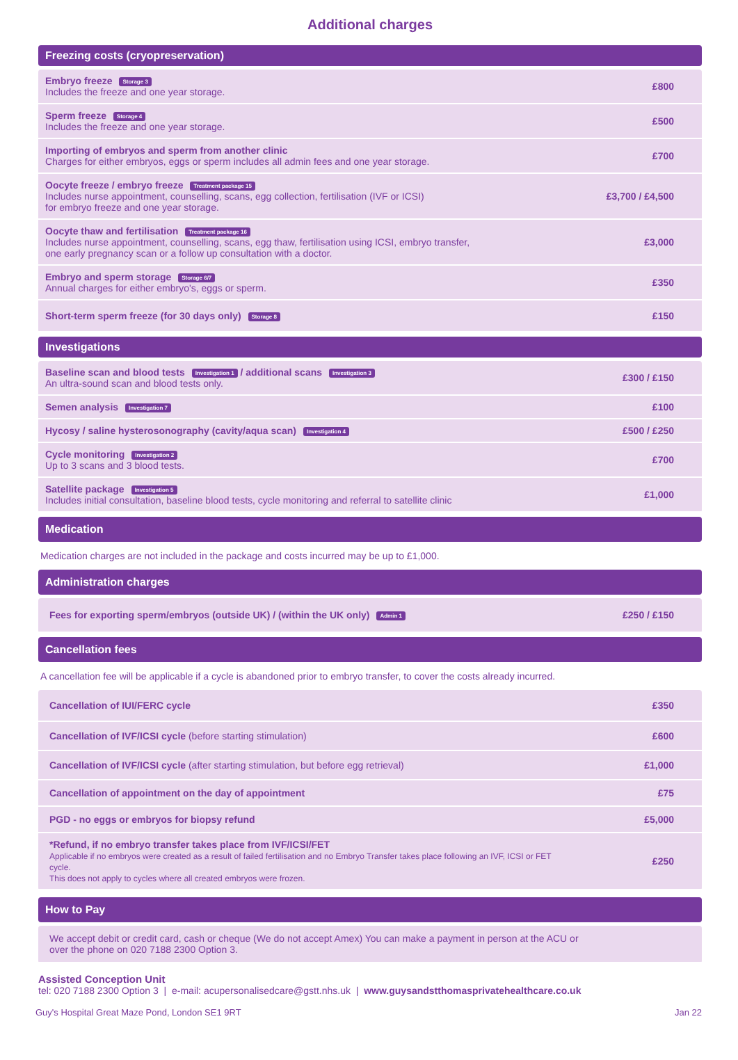Additional charges
Freezing costs (cryopreservation)
| Embryo freeze Storage 3 Includes the freeze and one year storage. | £800 |
| Sperm freeze Storage 4 Includes the freeze and one year storage. | £500 |
| Importing of embryos and sperm from another clinic Charges for either embryos, eggs or sperm includes all admin fees and one year storage. | £700 |
| Oocyte freeze / embryo freeze Treatment package 15 Includes nurse appointment, counselling, scans, egg collection, fertilisation (IVF or ICSI) for embryo freeze and one year storage. | £3,700 / £4,500 |
| Oocyte thaw and fertilisation Treatment package 16 Includes nurse appointment, counselling, scans, egg thaw, fertilisation using ICSI, embryo transfer, one early pregnancy scan or a follow up consultation with a doctor. | £3,000 |
| Embryo and sperm storage Storage 6/7 Annual charges for either embryo's, eggs or sperm. | £350 |
| Short-term sperm freeze (for 30 days only) Storage 8 | £150 |
Investigations
| Baseline scan and blood tests Investigation 1 / additional scans Investigation 3 An ultra-sound scan and blood tests only. | £300 / £150 |
| Semen analysis Investigation 7 | £100 |
| Hycosy / saline hysterosonography (cavity/aqua scan) Investigation 4 | £500 / £250 |
| Cycle monitoring Investigation 2 Up to 3 scans and 3 blood tests. | £700 |
| Satellite package Investigation 5 Includes initial consultation, baseline blood tests, cycle monitoring and referral to satellite clinic | £1,000 |
Medication
Medication charges are not included in the package and costs incurred may be up to £1,000.
Administration charges
| Fees for exporting sperm/embryos (outside UK) / (within the UK only) Admin 1 | £250 / £150 |
Cancellation fees
A cancellation fee will be applicable if a cycle is abandoned prior to embryo transfer, to cover the costs already incurred.
| Cancellation of IUI/FERC cycle | £350 |
| Cancellation of IVF/ICSI cycle (before starting stimulation) | £600 |
| Cancellation of IVF/ICSI cycle (after starting stimulation, but before egg retrieval) | £1,000 |
| Cancellation of appointment on the day of appointment | £75 |
| PGD - no eggs or embryos for biopsy refund | £5,000 |
| *Refund, if no embryo transfer takes place from IVF/ICSI/FET Applicable if no embryos were created as a result of failed fertilisation and no Embryo Transfer takes place following an IVF, ICSI or FET cycle. This does not apply to cycles where all created embryos were frozen. | £250 |
How to Pay
| We accept debit or credit card, cash or cheque (We do not accept Amex) You can make a payment in person at the ACU or over the phone on 020 7188 2300 Option 3. |
Assisted Conception Unit
tel: 020 7188 2300 Option 3 | e-mail: acupersonalisedcare@gstt.nhs.uk | www.guysandstthomasprivatehealthcare.co.uk
Guy's Hospital Great Maze Pond, London SE1 9RT Jan 22